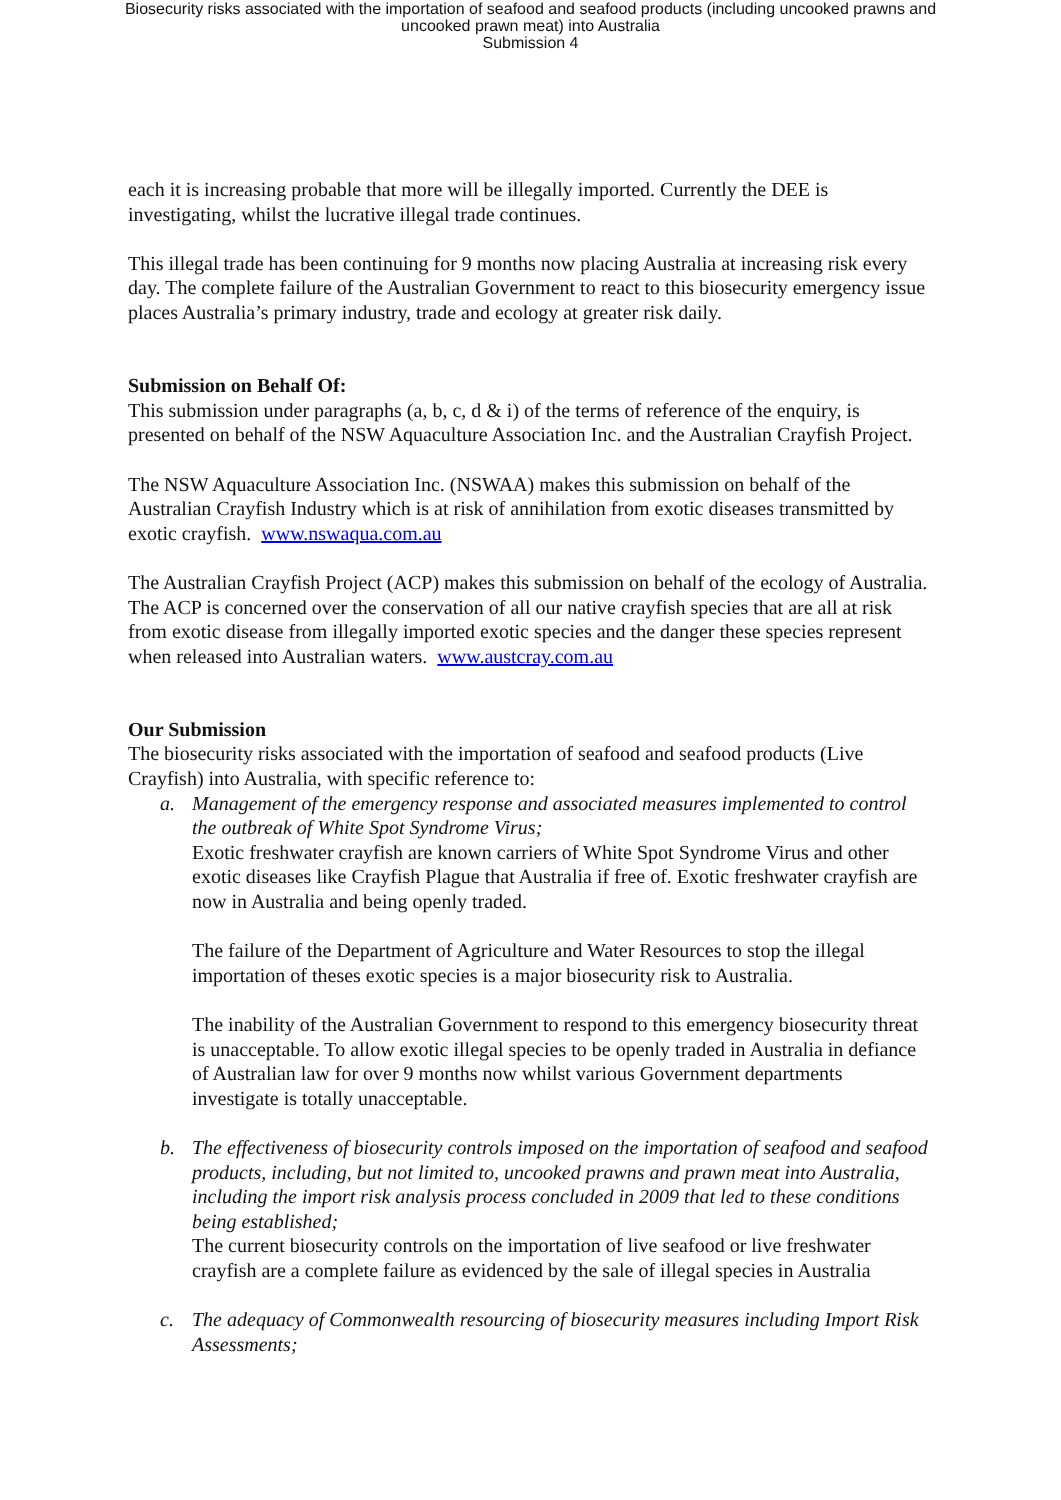Biosecurity risks associated with the importation of seafood and seafood products (including uncooked prawns and
uncooked prawn meat) into Australia
Submission 4
each it is increasing probable that more will be illegally imported. Currently the DEE is investigating, whilst the lucrative illegal trade continues.
This illegal trade has been continuing for 9 months now placing Australia at increasing risk every day. The complete failure of the Australian Government to react to this biosecurity emergency issue places Australia’s primary industry, trade and ecology at greater risk daily.
Submission on Behalf Of:
This submission under paragraphs (a, b, c, d & i) of the terms of reference of the enquiry, is presented on behalf of the NSW Aquaculture Association Inc. and the Australian Crayfish Project.
The NSW Aquaculture Association Inc. (NSWAA) makes this submission on behalf of the Australian Crayfish Industry which is at risk of annihilation from exotic diseases transmitted by exotic crayfish. www.nswaqua.com.au
The Australian Crayfish Project (ACP) makes this submission on behalf of the ecology of Australia. The ACP is concerned over the conservation of all our native crayfish species that are all at risk from exotic disease from illegally imported exotic species and the danger these species represent when released into Australian waters. www.austcray.com.au
Our Submission
The biosecurity risks associated with the importation of seafood and seafood products (Live Crayfish) into Australia, with specific reference to:
a. Management of the emergency response and associated measures implemented to control the outbreak of White Spot Syndrome Virus;
Exotic freshwater crayfish are known carriers of White Spot Syndrome Virus and other exotic diseases like Crayfish Plague that Australia if free of. Exotic freshwater crayfish are now in Australia and being openly traded.
The failure of the Department of Agriculture and Water Resources to stop the illegal importation of theses exotic species is a major biosecurity risk to Australia.
The inability of the Australian Government to respond to this emergency biosecurity threat is unacceptable. To allow exotic illegal species to be openly traded in Australia in defiance of Australian law for over 9 months now whilst various Government departments investigate is totally unacceptable.
b. The effectiveness of biosecurity controls imposed on the importation of seafood and seafood products, including, but not limited to, uncooked prawns and prawn meat into Australia, including the import risk analysis process concluded in 2009 that led to these conditions being established;
The current biosecurity controls on the importation of live seafood or live freshwater crayfish are a complete failure as evidenced by the sale of illegal species in Australia
c. The adequacy of Commonwealth resourcing of biosecurity measures including Import Risk Assessments;